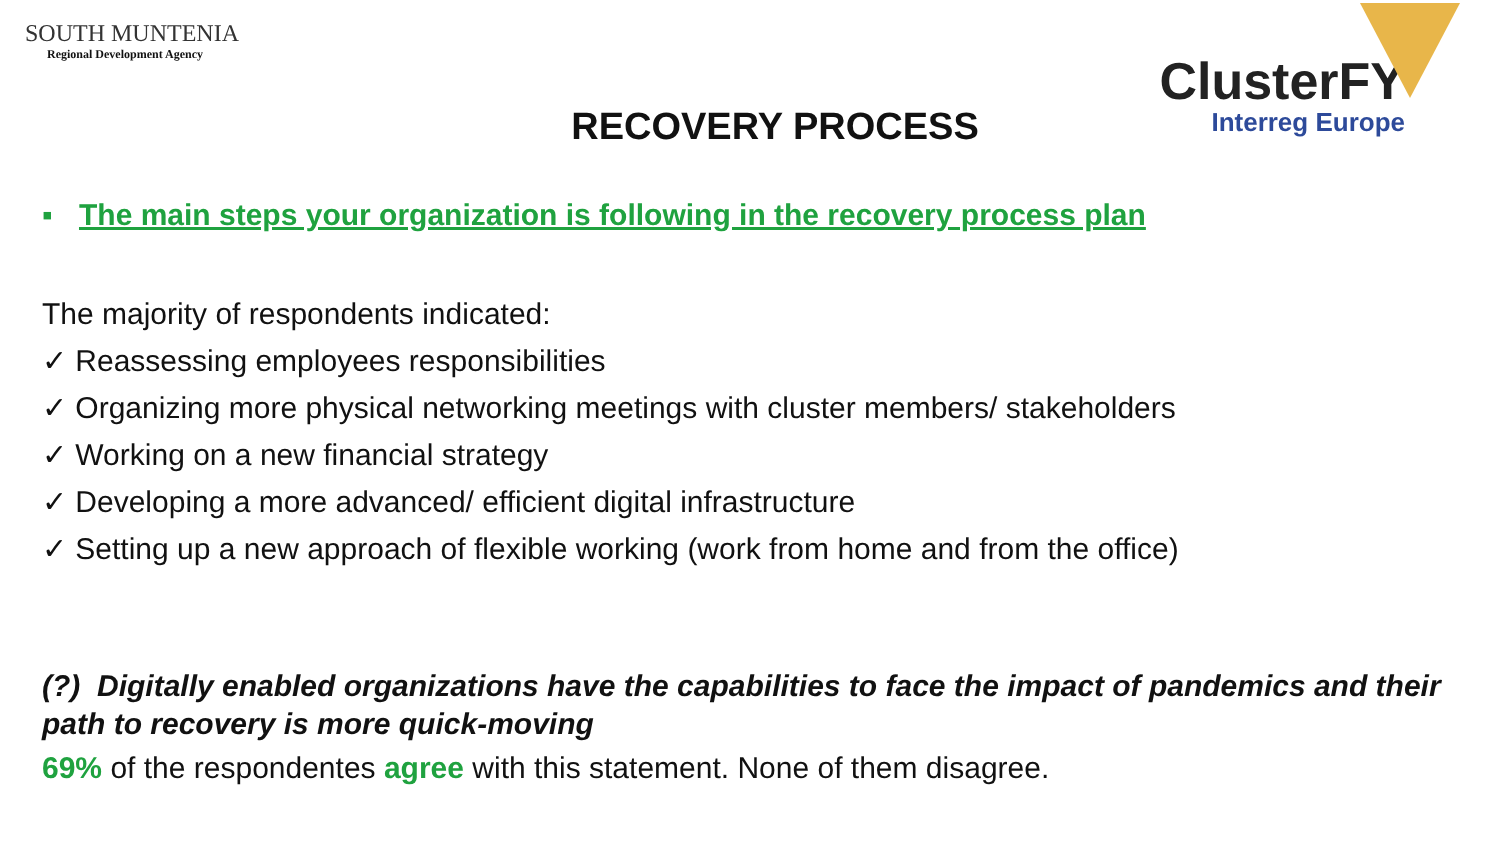SOUTH MUNTENIA
Regional Development Agency
RECOVERY PROCESS
ClusterFY
Interreg Europe
▪ The main steps your organization is following in the recovery process plan
The majority of respondents indicated:
✓ Reassessing employees responsibilities
✓ Organizing more physical networking meetings with cluster members/ stakeholders
✓ Working on a new financial strategy
✓ Developing a more advanced/ efficient digital infrastructure
✓ Setting up a new approach of flexible working (work from home and from the office)
(?) Digitally enabled organizations have the capabilities to face the impact of pandemics and their path to recovery is more quick-moving
69% of the respondentes agree with this statement. None of them disagree.